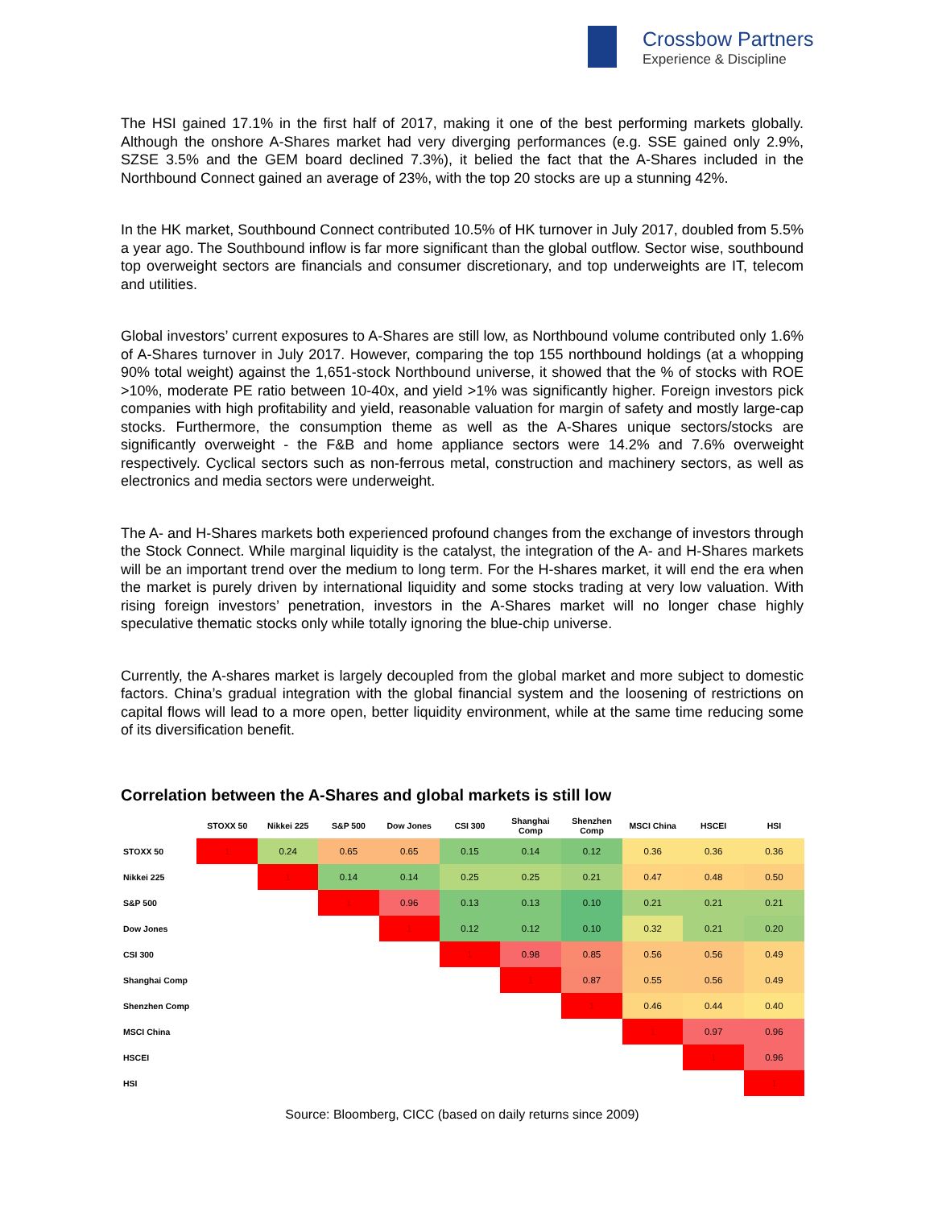Crossbow Partners
Experience & Discipline
The HSI gained 17.1% in the first half of 2017, making it one of the best performing markets globally. Although the onshore A-Shares market had very diverging performances (e.g. SSE gained only 2.9%, SZSE 3.5% and the GEM board declined 7.3%), it belied the fact that the A-Shares included in the Northbound Connect gained an average of 23%, with the top 20 stocks are up a stunning 42%.
In the HK market, Southbound Connect contributed 10.5% of HK turnover in July 2017, doubled from 5.5% a year ago. The Southbound inflow is far more significant than the global outflow. Sector wise, southbound top overweight sectors are financials and consumer discretionary, and top underweights are IT, telecom and utilities.
Global investors’ current exposures to A-Shares are still low, as Northbound volume contributed only 1.6% of A-Shares turnover in July 2017. However, comparing the top 155 northbound holdings (at a whopping 90% total weight) against the 1,651-stock Northbound universe, it showed that the % of stocks with ROE >10%, moderate PE ratio between 10-40x, and yield >1% was significantly higher. Foreign investors pick companies with high profitability and yield, reasonable valuation for margin of safety and mostly large-cap stocks. Furthermore, the consumption theme as well as the A-Shares unique sectors/stocks are significantly overweight - the F&B and home appliance sectors were 14.2% and 7.6% overweight respectively. Cyclical sectors such as non-ferrous metal, construction and machinery sectors, as well as electronics and media sectors were underweight.
The A- and H-Shares markets both experienced profound changes from the exchange of investors through the Stock Connect. While marginal liquidity is the catalyst, the integration of the A- and H-Shares markets will be an important trend over the medium to long term. For the H-shares market, it will end the era when the market is purely driven by international liquidity and some stocks trading at very low valuation. With rising foreign investors’ penetration, investors in the A-Shares market will no longer chase highly speculative thematic stocks only while totally ignoring the blue-chip universe.
Currently, the A-shares market is largely decoupled from the global market and more subject to domestic factors. China’s gradual integration with the global financial system and the loosening of restrictions on capital flows will lead to a more open, better liquidity environment, while at the same time reducing some of its diversification benefit.
Correlation between the A-Shares and global markets is still low
| | STOXX 50 | Nikkei 225 | S&P 500 | Dow Jones | CSI 300 | Shanghai Comp | Shenzhen Comp | MSCI China | HSCEI | HSI |
| --- | --- | --- | --- | --- | --- | --- | --- | --- | --- | --- |
| STOXX 50 | 1 | 0.24 | 0.65 | 0.65 | 0.15 | 0.14 | 0.12 | 0.36 | 0.36 | 0.36 |
| Nikkei 225 | | 1 | 0.14 | 0.14 | 0.25 | 0.25 | 0.21 | 0.47 | 0.48 | 0.50 |
| S&P 500 | | | 1 | 0.96 | 0.13 | 0.13 | 0.10 | 0.21 | 0.21 | 0.21 |
| Dow Jones | | | | 1 | 0.12 | 0.12 | 0.10 | 0.32 | 0.21 | 0.20 |
| CSI 300 | | | | | 1 | 0.98 | 0.85 | 0.56 | 0.56 | 0.49 |
| Shanghai Comp | | | | | | 1 | 0.87 | 0.55 | 0.56 | 0.49 |
| Shenzhen Comp | | | | | | | 1 | 0.46 | 0.44 | 0.40 |
| MSCI China | | | | | | | | 1 | 0.97 | 0.96 |
| HSCEI | | | | | | | | | 1 | 0.96 |
| HSI | | | | | | | | | | 1 |
Source: Bloomberg, CICC (based on daily returns since 2009)